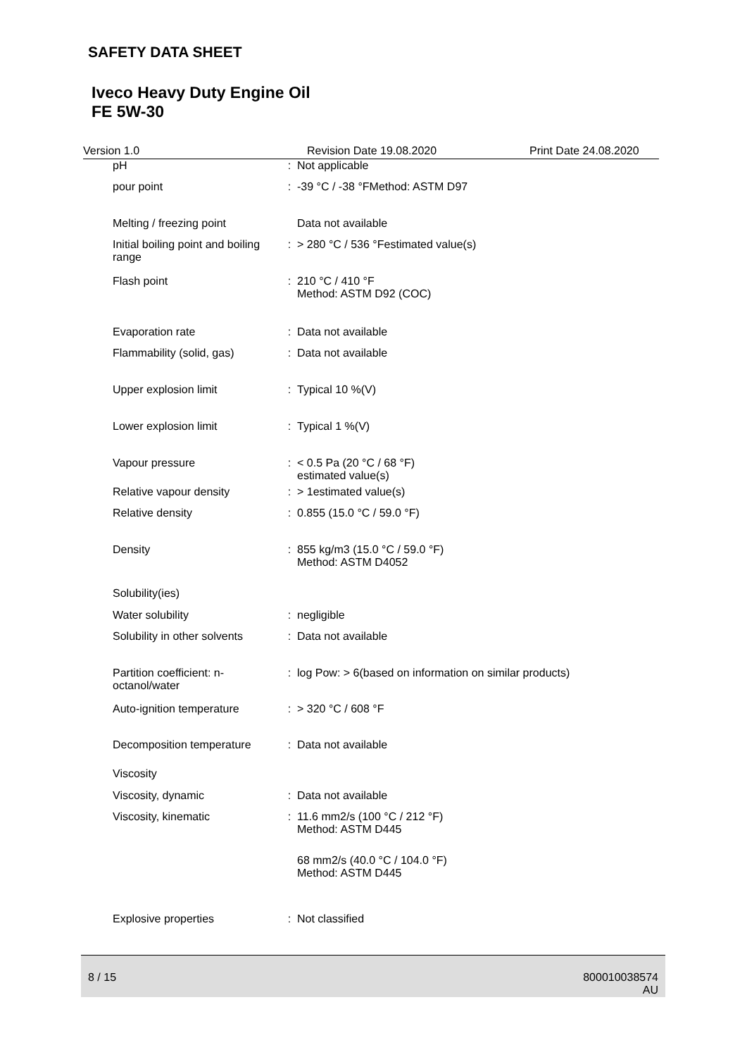SAFETY DATA SHEET
Iveco Heavy Duty Engine Oil
FE 5W-30
Version 1.0 Revision Date 19.08.2020 Print Date 24.08.2020
| pH | : | Not applicable |
| pour point | : | -39 °C / -38 °FMethod: ASTM D97 |
| Melting / freezing point | | Data not available |
| Initial boiling point and boiling range | : | > 280 °C / 536 °Festimated value(s) |
| Flash point | : | 210 °C / 410 °F Method: ASTM D92 (COC) |
| Evaporation rate | : | Data not available |
| Flammability (solid, gas) | : | Data not available |
| Upper explosion limit | : | Typical 10 %(V) |
| Lower explosion limit | : | Typical 1 %(V) |
| Vapour pressure | : | < 0.5 Pa (20 °C / 68 °F) estimated value(s) |
| Relative vapour density | : | > 1estimated value(s) |
| Relative density | : | 0.855 (15.0 °C / 59.0 °F) |
| Density | : | 855 kg/m3 (15.0 °C / 59.0 °F) Method: ASTM D4052 |
| Solubility(ies) | | |
| Water solubility | : | negligible |
| Solubility in other solvents | : | Data not available |
| Partition coefficient: n-octanol/water | : | log Pow: > 6(based on information on similar products) |
| Auto-ignition temperature | : | > 320 °C / 608 °F |
| Decomposition temperature | : | Data not available |
| Viscosity | | |
| Viscosity, dynamic | : | Data not available |
| Viscosity, kinematic | : | 11.6 mm2/s (100 °C / 212 °F) Method: ASTM D445 |
| | | 68 mm2/s (40.0 °C / 104.0 °F) Method: ASTM D445 |
| Explosive properties | : | Not classified |
8 / 15 800010038574
AU